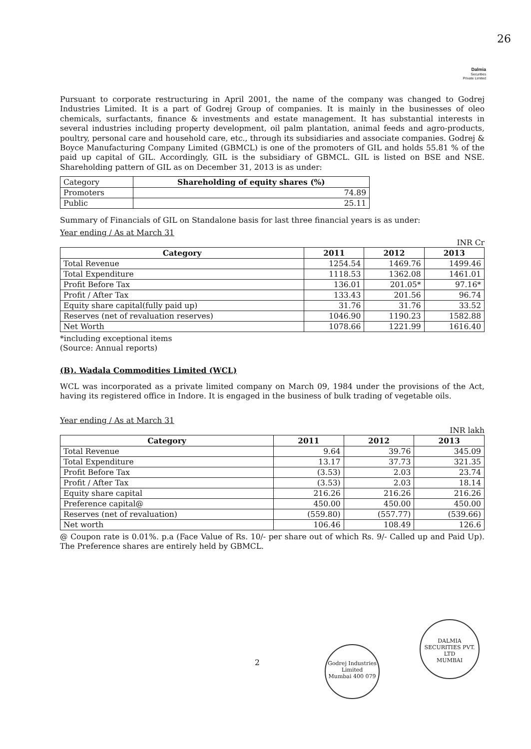26
Dalmia
Securities
Private Limited
Pursuant to corporate restructuring in April 2001, the name of the company was changed to Godrej Industries Limited. It is a part of Godrej Group of companies. It is mainly in the businesses of oleo chemicals, surfactants, finance & investments and estate management. It has substantial interests in several industries including property development, oil palm plantation, animal feeds and agro-products, poultry, personal care and household care, etc., through its subsidiaries and associate companies. Godrej & Boyce Manufacturing Company Limited (GBMCL) is one of the promoters of GIL and holds 55.81 % of the paid up capital of GIL. Accordingly, GIL is the subsidiary of GBMCL. GIL is listed on BSE and NSE. Shareholding pattern of GIL as on December 31, 2013 is as under:
| Category | Shareholding of equity shares (%) |
| Promoters | 74.89 |
| Public | 25.11 |
Summary of Financials of GIL on Standalone basis for last three financial years is as under:
Year ending / As at March 31
INR Cr
| Category | 2011 | 2012 | 2013 |
| --- | --- | --- | --- |
| Total Revenue | 1254.54 | 1469.76 | 1499.46 |
| Total Expenditure | 1118.53 | 1362.08 | 1461.01 |
| Profit Before Tax | 136.01 | 201.05* | 97.16* |
| Profit / After Tax | 133.43 | 201.56 | 96.74 |
| Equity share capital(fully paid up) | 31.76 | 31.76 | 33.52 |
| Reserves (net of revaluation reserves) | 1046.90 | 1190.23 | 1582.88 |
| Net Worth | 1078.66 | 1221.99 | 1616.40 |
*including exceptional items
(Source: Annual reports)
(B). Wadala Commodities Limited (WCL)
WCL was incorporated as a private limited company on March 09, 1984 under the provisions of the Act, having its registered office in Indore. It is engaged in the business of bulk trading of vegetable oils.
Year ending / As at March 31
INR lakh
| Category | 2011 | 2012 | 2013 |
| --- | --- | --- | --- |
| Total Revenue | 9.64 | 39.76 | 345.09 |
| Total Expenditure | 13.17 | 37.73 | 321.35 |
| Profit Before Tax | (3.53) | 2.03 | 23.74 |
| Profit / After Tax | (3.53) | 2.03 | 18.14 |
| Equity share capital | 216.26 | 216.26 | 216.26 |
| Preference capital@ | 450.00 | 450.00 | 450.00 |
| Reserves (net of revaluation) | (559.80) | (557.77) | (539.66) |
| Net worth | 106.46 | 108.49 | 126.6 |
@ Coupon rate is 0.01%. p.a (Face Value of Rs. 10/- per share out of which Rs. 9/- Called up and Paid Up). The Preference shares are entirely held by GBMCL.
2
Godrej Industries Limited
Mumbai 400 079
DALMIA SECURITIES PVT. LTD
MUMBAI